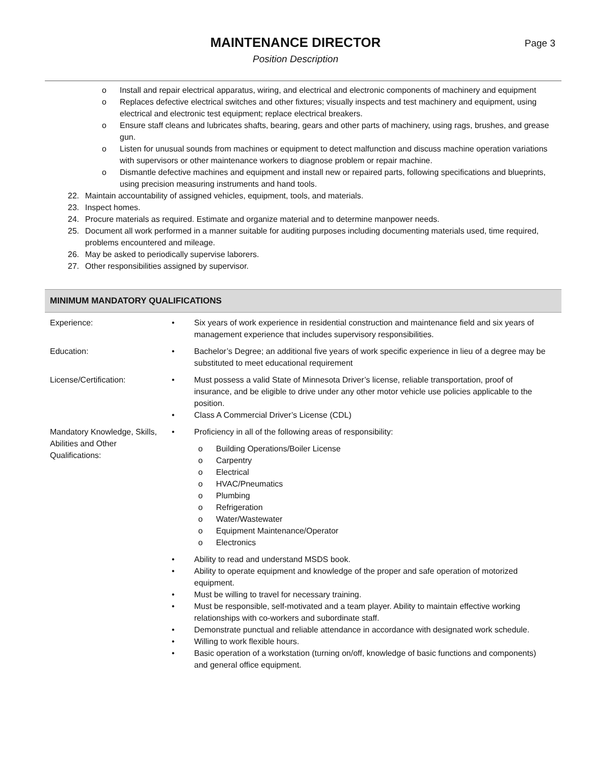MAINTENANCE DIRECTOR
Position Description
Page 3
o Install and repair electrical apparatus, wiring, and electrical and electronic components of machinery and equipment
o Replaces defective electrical switches and other fixtures; visually inspects and test machinery and equipment, using electrical and electronic test equipment; replace electrical breakers.
o Ensure staff cleans and lubricates shafts, bearing, gears and other parts of machinery, using rags, brushes, and grease gun.
o Listen for unusual sounds from machines or equipment to detect malfunction and discuss machine operation variations with supervisors or other maintenance workers to diagnose problem or repair machine.
o Dismantle defective machines and equipment and install new or repaired parts, following specifications and blueprints, using precision measuring instruments and hand tools.
22. Maintain accountability of assigned vehicles, equipment, tools, and materials.
23. Inspect homes.
24. Procure materials as required. Estimate and organize material and to determine manpower needs.
25. Document all work performed in a manner suitable for auditing purposes including documenting materials used, time required, problems encountered and mileage.
26. May be asked to periodically supervise laborers.
27. Other responsibilities assigned by supervisor.
MINIMUM MANDATORY QUALIFICATIONS
| Experience: | • Six years of work experience in residential construction and maintenance field and six years of management experience that includes supervisory responsibilities. |
| Education: | • Bachelor’s Degree; an additional five years of work specific experience in lieu of a degree may be substituted to meet educational requirement |
| License/Certification: | • Must possess a valid State of Minnesota Driver’s license, reliable transportation, proof of insurance, and be eligible to drive under any other motor vehicle use policies applicable to the position. • Class A Commercial Driver’s License (CDL) |
| Mandatory Knowledge, Skills, Abilities and Other Qualifications: | • Proficiency in all of the following areas of responsibility: o Building Operations/Boiler License o Carpentry o Electrical o HVAC/Pneumatics o Plumbing o Refrigeration o Water/Wastewater o Equipment Maintenance/Operator o Electronics • Ability to read and understand MSDS book. • Ability to operate equipment and knowledge of the proper and safe operation of motorized equipment. • Must be willing to travel for necessary training. • Must be responsible, self-motivated and a team player. Ability to maintain effective working relationships with co-workers and subordinate staff. • Demonstrate punctual and reliable attendance in accordance with designated work schedule. • Willing to work flexible hours. • Basic operation of a workstation (turning on/off, knowledge of basic functions and components) and general office equipment. |